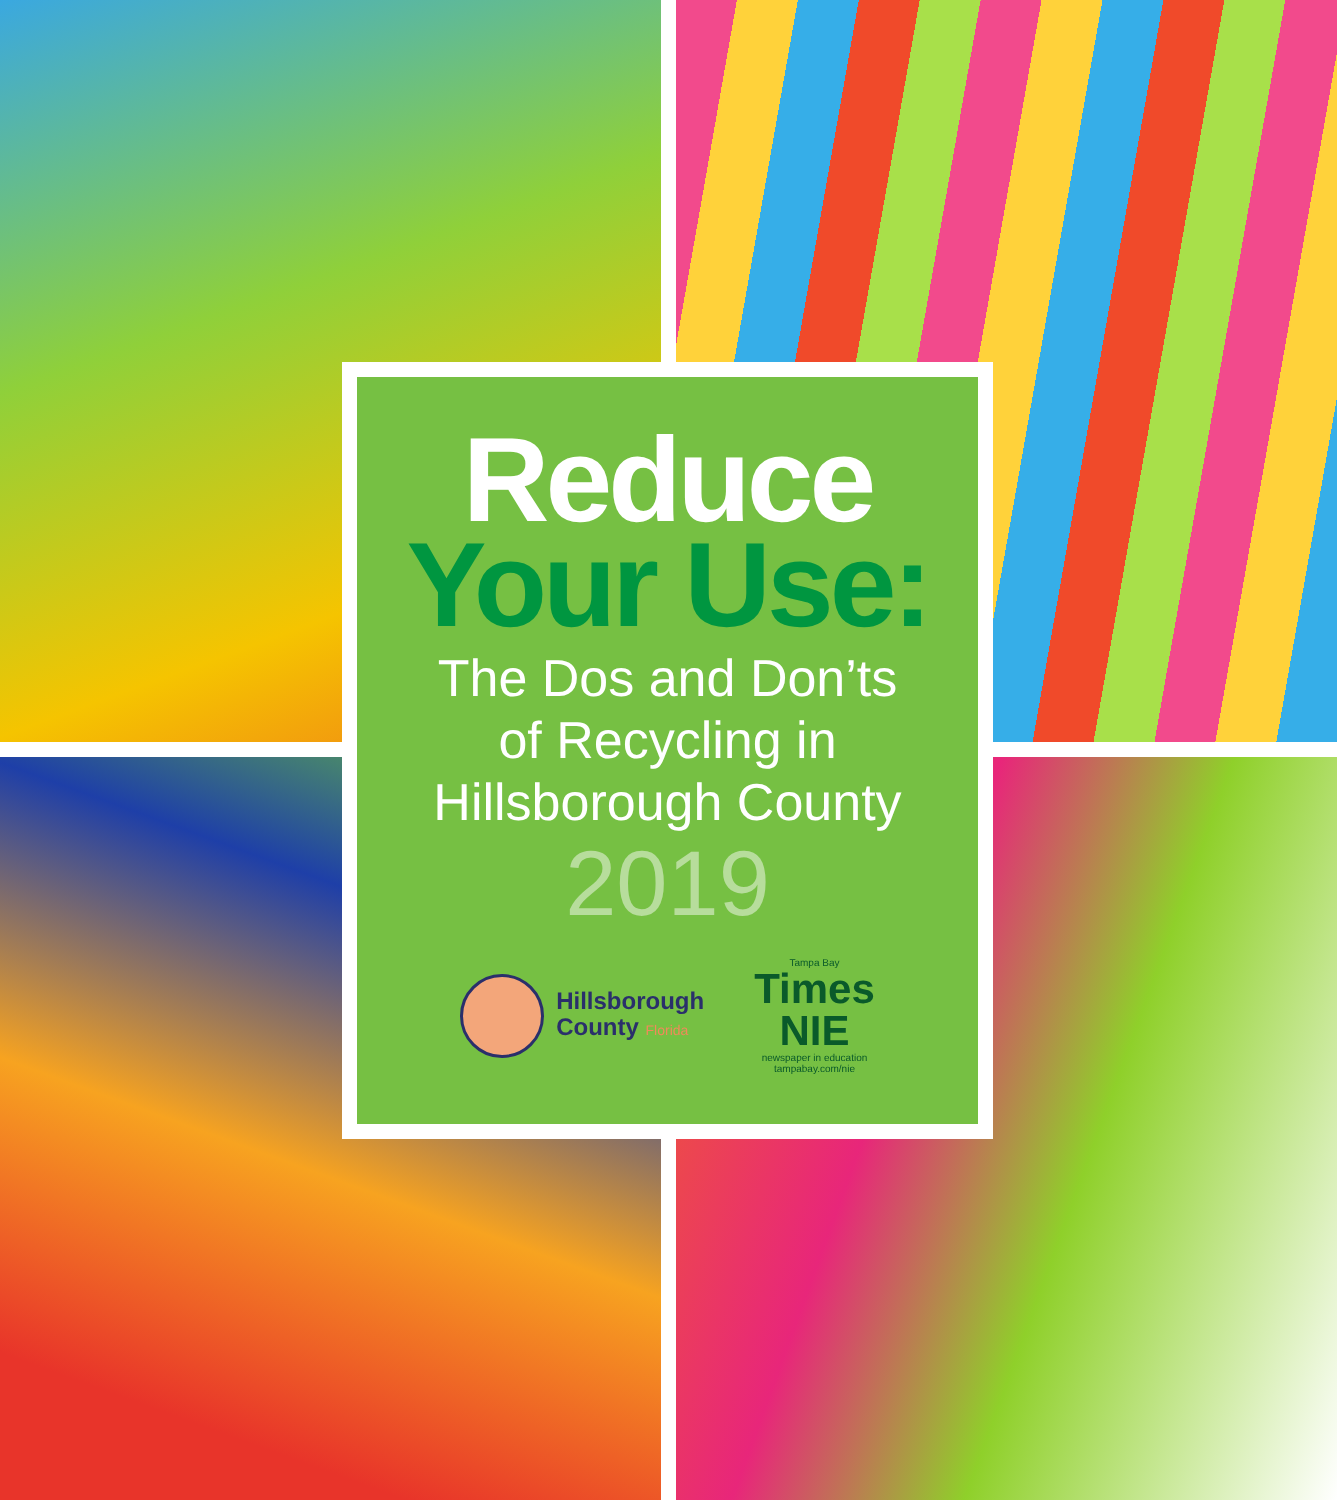Reduce
Your Use:
The Dos and Don’ts
of Recycling in
Hillsborough County
2019
Hillsborough
County Florida
Tampa Bay
Times
NIE
newspaper in education
tampabay.com/nie